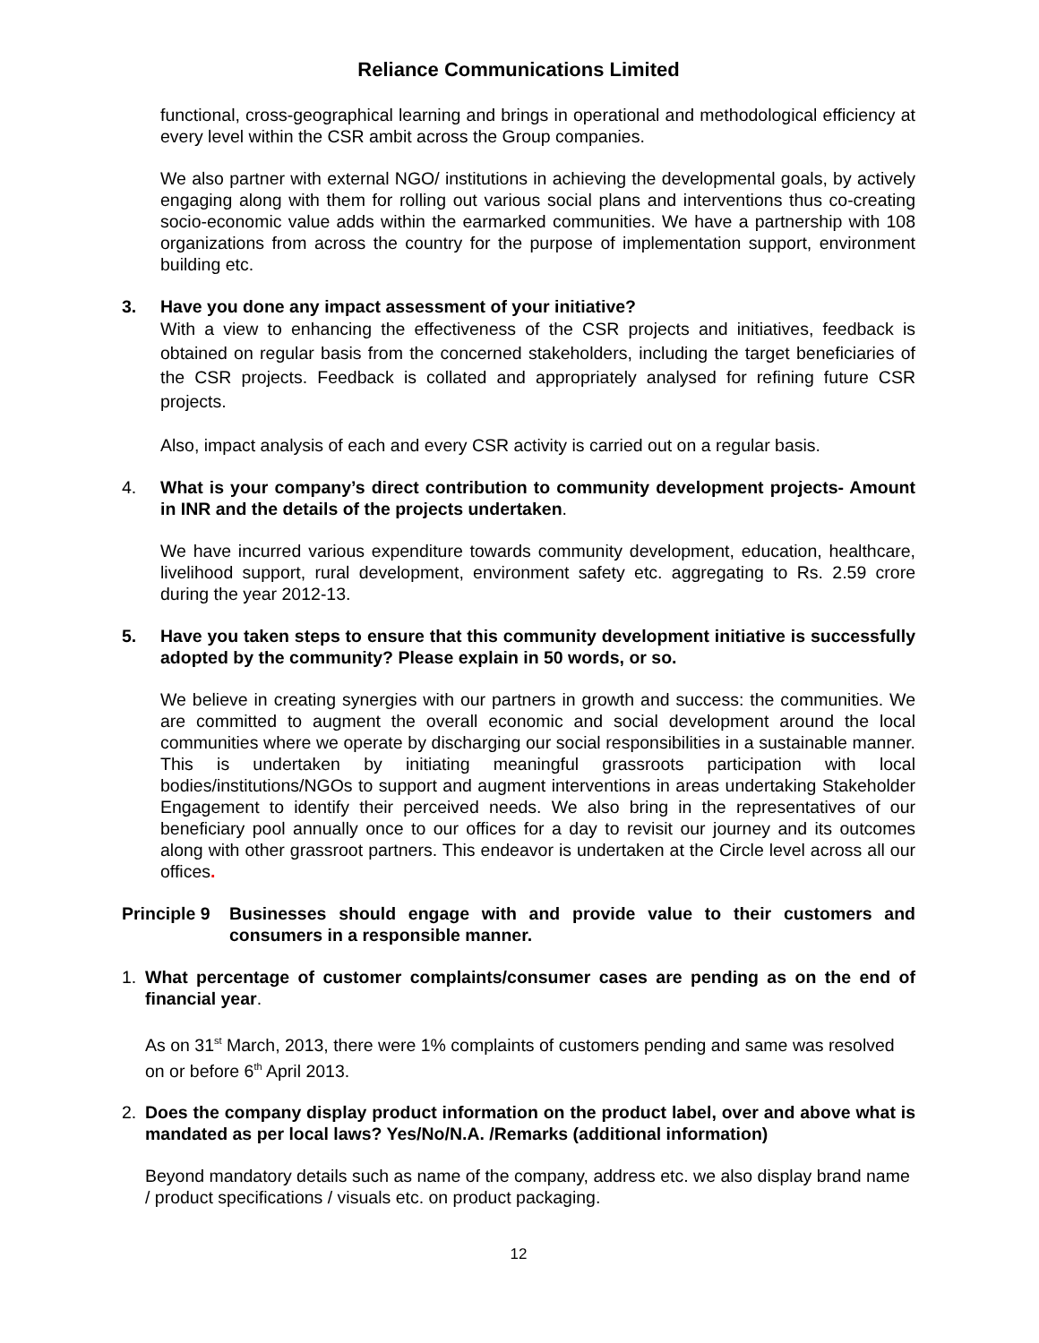Reliance Communications Limited
functional, cross-geographical learning and brings in operational and methodological efficiency at every level within the CSR ambit across the Group companies.
We also partner with external NGO/ institutions in achieving the developmental goals, by actively engaging along with them for rolling out various social plans and interventions thus co-creating socio-economic value adds within the earmarked communities. We have a partnership with 108 organizations from across the country for the purpose of implementation support, environment building etc.
3. Have you done any impact assessment of your initiative?
With a view to enhancing the effectiveness of the CSR projects and initiatives, feedback is obtained on regular basis from the concerned stakeholders, including the target beneficiaries of the CSR projects. Feedback is collated and appropriately analysed for refining future CSR projects.
Also, impact analysis of each and every CSR activity is carried out on a regular basis.
4. What is your company’s direct contribution to community development projects- Amount in INR and the details of the projects undertaken.
We have incurred various expenditure towards community development, education, healthcare, livelihood support, rural development, environment safety etc. aggregating to Rs. 2.59 crore during the year 2012-13.
5. Have you taken steps to ensure that this community development initiative is successfully adopted by the community? Please explain in 50 words, or so.
We believe in creating synergies with our partners in growth and success: the communities. We are committed to augment the overall economic and social development around the local communities where we operate by discharging our social responsibilities in a sustainable manner. This is undertaken by initiating meaningful grassroots participation with local bodies/institutions/NGOs to support and augment interventions in areas undertaking Stakeholder Engagement to identify their perceived needs. We also bring in the representatives of our beneficiary pool annually once to our offices for a day to revisit our journey and its outcomes along with other grassroot partners. This endeavor is undertaken at the Circle level across all our offices.
Principle 9 Businesses should engage with and provide value to their customers and consumers in a responsible manner.
1. What percentage of customer complaints/consumer cases are pending as on the end of financial year.
As on 31<sup>st</sup> March, 2013, there were 1% complaints of customers pending and same was resolved on or before 6<sup>th</sup> April 2013.
2. Does the company display product information on the product label, over and above what is mandated as per local laws? Yes/No/N.A. /Remarks (additional information)
Beyond mandatory details such as name of the company, address etc. we also display brand name / product specifications / visuals etc. on product packaging.
12